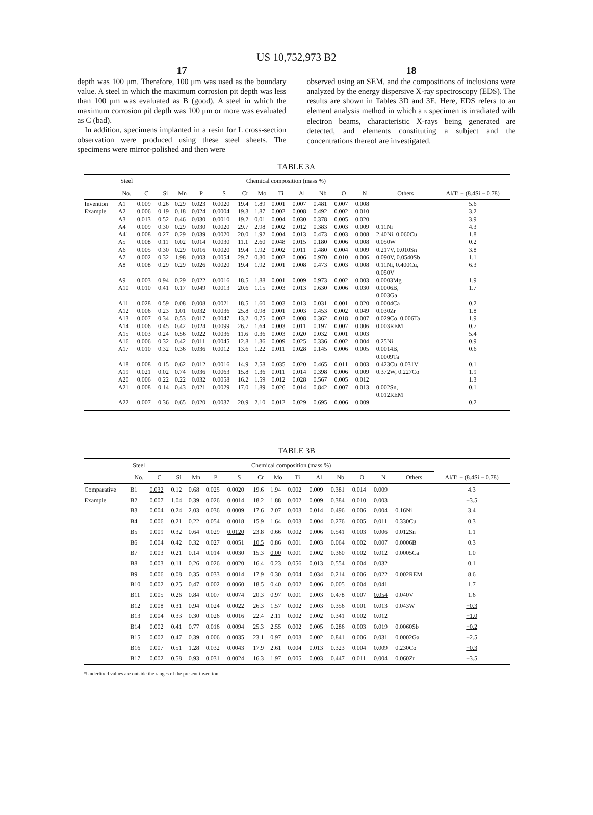US 10,752,973 B2
17
depth was 100 μm. Therefore, 100 μm was used as the boundary value. A steel in which the maximum corrosion pit depth was less than 100 μm was evaluated as B (good). A steel in which the maximum corrosion pit depth was 100 μm or more was evaluated as C (bad).
In addition, specimens implanted in a resin for L cross-section observation were produced using these steel sheets. The specimens were mirror-polished and then were
18
observed using an SEM, and the compositions of inclusions were analyzed by the energy dispersive X-ray spectroscopy (EDS). The results are shown in Tables 3D and 3E. Here, EDS refers to an element analysis method in which a 5 specimen is irradiated with electron beams, characteristic X-rays being generated are detected, and elements constituting a subject and the concentrations thereof are investigated.
TABLE 3A
| | Steel | Chemical composition (mass %) | | | | | | | | | | | | | |
| --- | --- | --- | --- | --- | --- | --- | --- | --- | --- | --- | --- | --- | --- | --- | --- |
| | No. | C | Si | Mn | P | S | Cr | Mo | Ti | Al | Nb | O | N | Others | Al/Ti − (8.4Si − 0.78) |
| Invention | A1 | 0.009 | 0.26 | 0.29 | 0.023 | 0.0020 | 19.4 | 1.89 | 0.001 | 0.007 | 0.481 | 0.007 | 0.008 | | 5.6 |
| Example | A2 | 0.006 | 0.19 | 0.18 | 0.024 | 0.0004 | 19.3 | 1.87 | 0.002 | 0.008 | 0.492 | 0.002 | 0.010 | | 3.2 |
| | A3 | 0.013 | 0.52 | 0.46 | 0.030 | 0.0010 | 19.2 | 0.01 | 0.004 | 0.030 | 0.378 | 0.005 | 0.020 | | 3.9 |
| | A4 | 0.009 | 0.30 | 0.29 | 0.030 | 0.0020 | 29.7 | 2.98 | 0.002 | 0.012 | 0.383 | 0.003 | 0.009 | 0.11Ni | 4.3 |
| | A4' | 0.008 | 0.27 | 0.29 | 0.039 | 0.0020 | 20.0 | 1.92 | 0.004 | 0.013 | 0.473 | 0.003 | 0.008 | 2.40Ni, 0.060Cu | 1.8 |
| | A5 | 0.008 | 0.11 | 0.02 | 0.014 | 0.0030 | 11.1 | 2.60 | 0.048 | 0.015 | 0.180 | 0.006 | 0.008 | 0.050W | 0.2 |
| | A6 | 0.005 | 0.30 | 0.29 | 0.016 | 0.0020 | 19.4 | 1.92 | 0.002 | 0.011 | 0.480 | 0.004 | 0.009 | 0.217V, 0.010Sn | 3.8 |
| | A7 | 0.002 | 0.32 | 1.98 | 0.003 | 0.0054 | 29.7 | 0.30 | 0.002 | 0.006 | 0.970 | 0.010 | 0.006 | 0.090V, 0.0540Sb | 1.1 |
| | A8 | 0.008 | 0.29 | 0.29 | 0.026 | 0.0020 | 19.4 | 1.92 | 0.001 | 0.008 | 0.473 | 0.003 | 0.008 | 0.11Ni, 0.400Cu, 0.050V | 6.3 |
| | A9 | 0.003 | 0.94 | 0.29 | 0.022 | 0.0016 | 18.5 | 1.88 | 0.001 | 0.009 | 0.973 | 0.002 | 0.003 | 0.0003Mg | 1.9 |
| | A10 | 0.010 | 0.41 | 0.17 | 0.049 | 0.0013 | 20.6 | 1.15 | 0.003 | 0.013 | 0.630 | 0.006 | 0.030 | 0.0006B, 0.003Ga | 1.7 |
| | A11 | 0.028 | 0.59 | 0.08 | 0.008 | 0.0021 | 18.5 | 1.60 | 0.003 | 0.013 | 0.031 | 0.001 | 0.020 | 0.0004Ca | 0.2 |
| | A12 | 0.006 | 0.23 | 1.01 | 0.032 | 0.0036 | 25.8 | 0.98 | 0.001 | 0.003 | 0.453 | 0.002 | 0.049 | 0.030Zr | 1.8 |
| | A13 | 0.007 | 0.34 | 0.53 | 0.017 | 0.0047 | 13.2 | 0.75 | 0.002 | 0.008 | 0.362 | 0.018 | 0.007 | 0.029Co, 0.006Ta | 1.9 |
| | A14 | 0.006 | 0.45 | 0.42 | 0.024 | 0.0099 | 26.7 | 1.64 | 0.003 | 0.011 | 0.197 | 0.007 | 0.006 | 0.003REM | 0.7 |
| | A15 | 0.003 | 0.24 | 0.56 | 0.022 | 0.0036 | 11.6 | 0.36 | 0.003 | 0.020 | 0.032 | 0.001 | 0.003 | | 5.4 |
| | A16 | 0.006 | 0.32 | 0.42 | 0.011 | 0.0045 | 12.8 | 1.36 | 0.009 | 0.025 | 0.336 | 0.002 | 0.004 | 0.25Ni | 0.9 |
| | A17 | 0.010 | 0.32 | 0.36 | 0.036 | 0.0012 | 13.6 | 1.22 | 0.011 | 0.028 | 0.145 | 0.006 | 0.005 | 0.0014B, 0.0009Ta | 0.6 |
| | A18 | 0.008 | 0.15 | 0.62 | 0.012 | 0.0016 | 14.9 | 2.58 | 0.035 | 0.020 | 0.465 | 0.011 | 0.003 | 0.423Cu, 0.031V | 0.1 |
| | A19 | 0.021 | 0.02 | 0.74 | 0.036 | 0.0063 | 15.8 | 1.36 | 0.011 | 0.014 | 0.398 | 0.006 | 0.009 | 0.372W, 0.227Co | 1.9 |
| | A20 | 0.006 | 0.22 | 0.22 | 0.032 | 0.0058 | 16.2 | 1.59 | 0.012 | 0.028 | 0.567 | 0.005 | 0.012 | | 1.3 |
| | A21 | 0.008 | 0.14 | 0.43 | 0.021 | 0.0029 | 17.0 | 1.89 | 0.026 | 0.014 | 0.842 | 0.007 | 0.013 | 0.002Sn, 0.012REM | 0.1 |
| | A22 | 0.007 | 0.36 | 0.65 | 0.020 | 0.0037 | 20.9 | 2.10 | 0.012 | 0.029 | 0.695 | 0.006 | 0.009 | | 0.2 |
TABLE 3B
| | Steel | Chemical composition (mass %) | | | | | | | | | | | | | |
| --- | --- | --- | --- | --- | --- | --- | --- | --- | --- | --- | --- | --- | --- | --- | --- |
| | No. | C | Si | Mn | P | S | Cr | Mo | Ti | Al | Nb | O | N | Others | Al/Ti − (8.4Si − 0.78) |
| Comparative | B1 | 0.032 | 0.12 | 0.68 | 0.025 | 0.0020 | 19.6 | 1.94 | 0.002 | 0.009 | 0.381 | 0.014 | 0.009 | | 4.3 |
| Example | B2 | 0.007 | 1.04 | 0.39 | 0.026 | 0.0014 | 18.2 | 1.88 | 0.002 | 0.009 | 0.384 | 0.010 | 0.003 | | −3.5 |
| | B3 | 0.004 | 0.24 | 2.03 | 0.036 | 0.0009 | 17.6 | 2.07 | 0.003 | 0.014 | 0.496 | 0.006 | 0.004 | 0.16Ni | 3.4 |
| | B4 | 0.006 | 0.21 | 0.22 | 0.054 | 0.0018 | 15.9 | 1.64 | 0.003 | 0.004 | 0.276 | 0.005 | 0.011 | 0.330Cu | 0.3 |
| | B5 | 0.009 | 0.32 | 0.64 | 0.029 | 0.0120 | 23.8 | 0.66 | 0.002 | 0.006 | 0.541 | 0.003 | 0.006 | 0.012Sn | 1.1 |
| | B6 | 0.004 | 0.42 | 0.32 | 0.027 | 0.0051 | 10.5 | 0.86 | 0.001 | 0.003 | 0.064 | 0.002 | 0.007 | 0.0006B | 0.3 |
| | B7 | 0.003 | 0.21 | 0.14 | 0.014 | 0.0030 | 15.3 | 0.00 | 0.001 | 0.002 | 0.360 | 0.002 | 0.012 | 0.0005Ca | 1.0 |
| | B8 | 0.003 | 0.11 | 0.26 | 0.026 | 0.0020 | 16.4 | 0.23 | 0.056 | 0.013 | 0.554 | 0.004 | 0.032 | | 0.1 |
| | B9 | 0.006 | 0.08 | 0.35 | 0.033 | 0.0014 | 17.9 | 0.30 | 0.004 | 0.034 | 0.214 | 0.006 | 0.022 | 0.002REM | 8.6 |
| | B10 | 0.002 | 0.25 | 0.47 | 0.002 | 0.0060 | 18.5 | 0.40 | 0.002 | 0.006 | 0.005 | 0.004 | 0.041 | | 1.7 |
| | B11 | 0.005 | 0.26 | 0.84 | 0.007 | 0.0074 | 20.3 | 0.97 | 0.001 | 0.003 | 0.478 | 0.007 | 0.054 | 0.040V | 1.6 |
| | B12 | 0.008 | 0.31 | 0.94 | 0.024 | 0.0022 | 26.3 | 1.57 | 0.002 | 0.003 | 0.356 | 0.001 | 0.013 | 0.043W | −0.3 |
| | B13 | 0.004 | 0.33 | 0.30 | 0.026 | 0.0016 | 22.4 | 2.11 | 0.002 | 0.002 | 0.341 | 0.002 | 0.012 | | −1.0 |
| | B14 | 0.002 | 0.41 | 0.77 | 0.016 | 0.0094 | 25.3 | 2.55 | 0.002 | 0.005 | 0.286 | 0.003 | 0.019 | 0.0060Sb | −0.2 |
| | B15 | 0.002 | 0.47 | 0.39 | 0.006 | 0.0035 | 23.1 | 0.97 | 0.003 | 0.002 | 0.841 | 0.006 | 0.031 | 0.0002Ga | −2.5 |
| | B16 | 0.007 | 0.51 | 1.28 | 0.032 | 0.0043 | 17.9 | 2.61 | 0.004 | 0.013 | 0.323 | 0.004 | 0.009 | 0.230Co | −0.3 |
| | B17 | 0.002 | 0.58 | 0.93 | 0.031 | 0.0024 | 16.3 | 1.97 | 0.005 | 0.003 | 0.447 | 0.011 | 0.004 | 0.060Zr | −3.5 |
*Underlined values are outside the ranges of the present invention.